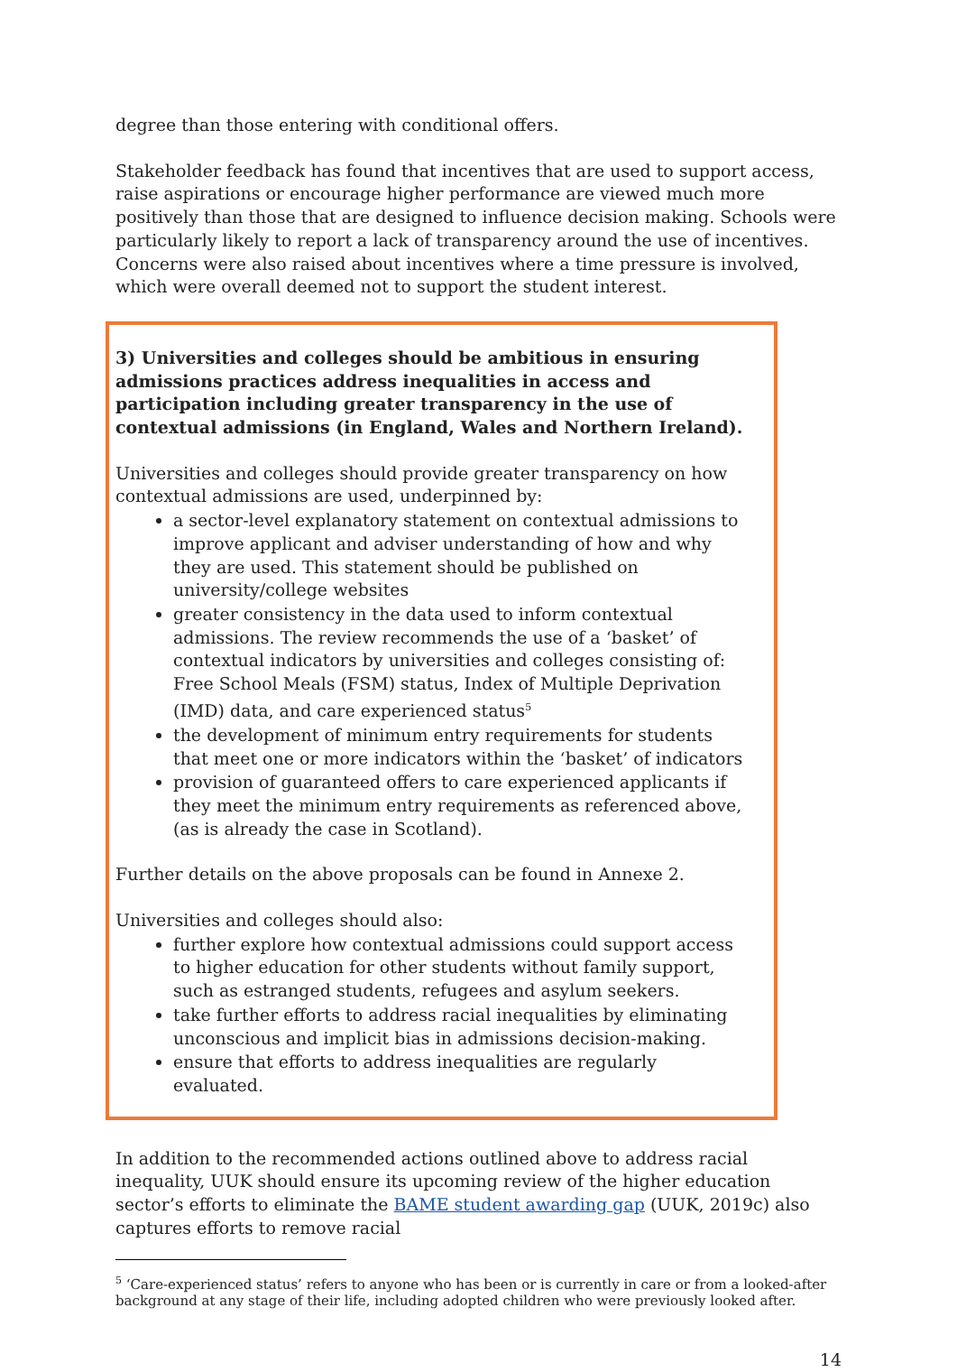degree than those entering with conditional offers.
Stakeholder feedback has found that incentives that are used to support access, raise aspirations or encourage higher performance are viewed much more positively than those that are designed to influence decision making. Schools were particularly likely to report a lack of transparency around the use of incentives. Concerns were also raised about incentives where a time pressure is involved, which were overall deemed not to support the student interest.
3) Universities and colleges should be ambitious in ensuring admissions practices address inequalities in access and participation including greater transparency in the use of contextual admissions (in England, Wales and Northern Ireland).
Universities and colleges should provide greater transparency on how contextual admissions are used, underpinned by:
a sector-level explanatory statement on contextual admissions to improve applicant and adviser understanding of how and why they are used. This statement should be published on university/college websites
greater consistency in the data used to inform contextual admissions. The review recommends the use of a ‘basket’ of contextual indicators by universities and colleges consisting of: Free School Meals (FSM) status, Index of Multiple Deprivation (IMD) data, and care experienced status<sup>5</sup>
the development of minimum entry requirements for students that meet one or more indicators within the ‘basket’ of indicators
provision of guaranteed offers to care experienced applicants if they meet the minimum entry requirements as referenced above, (as is already the case in Scotland).
Further details on the above proposals can be found in Annexe 2.
Universities and colleges should also:
further explore how contextual admissions could support access to higher education for other students without family support, such as estranged students, refugees and asylum seekers.
take further efforts to address racial inequalities by eliminating unconscious and implicit bias in admissions decision-making.
ensure that efforts to address inequalities are regularly evaluated.
In addition to the recommended actions outlined above to address racial inequality, UUK should ensure its upcoming review of the higher education sector’s efforts to eliminate the BAME student awarding gap (UUK, 2019c) also captures efforts to remove racial
<sup>5</sup> ‘Care-experienced status’ refers to anyone who has been or is currently in care or from a looked-after background at any stage of their life, including adopted children who were previously looked after.
14